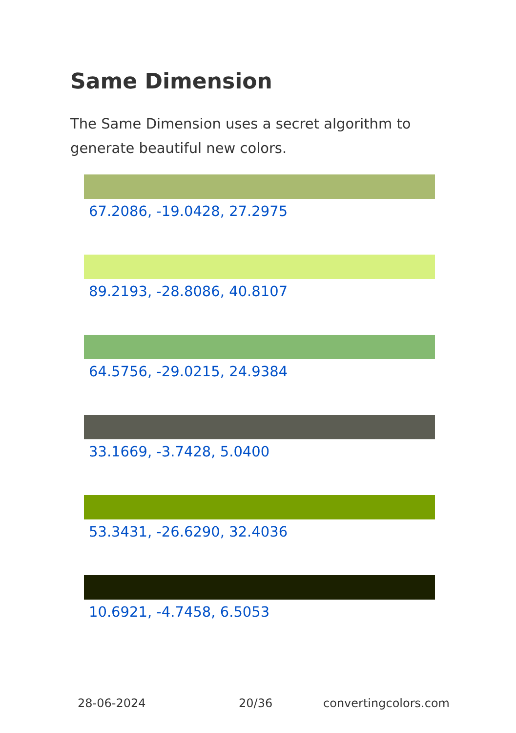Same Dimension
The Same Dimension uses a secret algorithm to generate beautiful new colors.
67.2086, -19.0428, 27.2975
89.2193, -28.8086, 40.8107
64.5756, -29.0215, 24.9384
33.1669, -3.7428, 5.0400
53.3431, -26.6290, 32.4036
10.6921, -4.7458, 6.5053
28-06-2024 20/36 convertingcolors.com